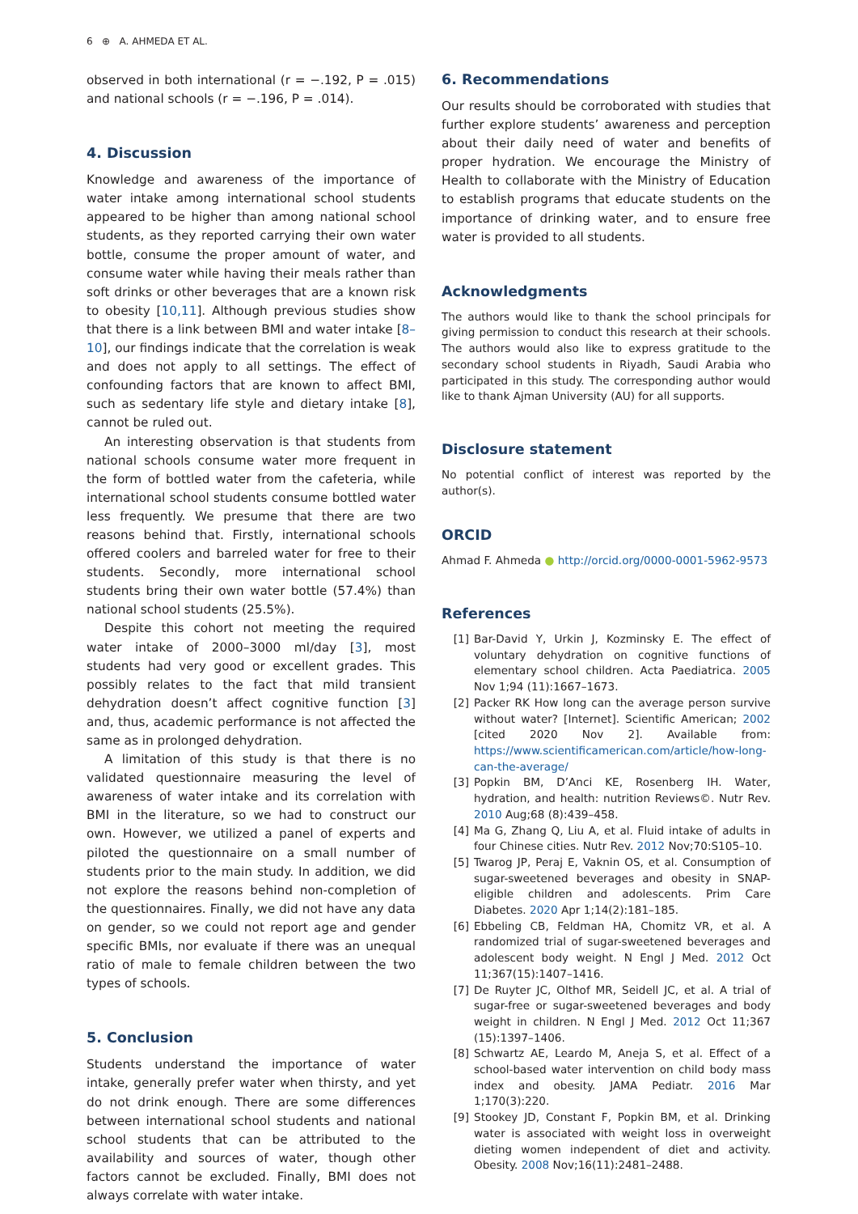6 ⊕ A. AHMEDA ET AL.
observed in both international (r = −.192, P = .015) and national schools (r = −.196, P = .014).
4. Discussion
Knowledge and awareness of the importance of water intake among international school students appeared to be higher than among national school students, as they reported carrying their own water bottle, consume the proper amount of water, and consume water while having their meals rather than soft drinks or other beverages that are a known risk to obesity [10,11]. Although previous studies show that there is a link between BMI and water intake [8–10], our findings indicate that the correlation is weak and does not apply to all settings. The effect of confounding factors that are known to affect BMI, such as sedentary life style and dietary intake [8], cannot be ruled out.
An interesting observation is that students from national schools consume water more frequent in the form of bottled water from the cafeteria, while international school students consume bottled water less frequently. We presume that there are two reasons behind that. Firstly, international schools offered coolers and barreled water for free to their students. Secondly, more international school students bring their own water bottle (57.4%) than national school students (25.5%).
Despite this cohort not meeting the required water intake of 2000–3000 ml/day [3], most students had very good or excellent grades. This possibly relates to the fact that mild transient dehydration doesn’t affect cognitive function [3] and, thus, academic performance is not affected the same as in prolonged dehydration.
A limitation of this study is that there is no validated questionnaire measuring the level of awareness of water intake and its correlation with BMI in the literature, so we had to construct our own. However, we utilized a panel of experts and piloted the questionnaire on a small number of students prior to the main study. In addition, we did not explore the reasons behind non-completion of the questionnaires. Finally, we did not have any data on gender, so we could not report age and gender specific BMIs, nor evaluate if there was an unequal ratio of male to female children between the two types of schools.
5. Conclusion
Students understand the importance of water intake, generally prefer water when thirsty, and yet do not drink enough. There are some differences between international school students and national school students that can be attributed to the availability and sources of water, though other factors cannot be excluded. Finally, BMI does not always correlate with water intake.
6. Recommendations
Our results should be corroborated with studies that further explore students’ awareness and perception about their daily need of water and benefits of proper hydration. We encourage the Ministry of Health to collaborate with the Ministry of Education to establish programs that educate students on the importance of drinking water, and to ensure free water is provided to all students.
Acknowledgments
The authors would like to thank the school principals for giving permission to conduct this research at their schools. The authors would also like to express gratitude to the secondary school students in Riyadh, Saudi Arabia who participated in this study. The corresponding author would like to thank Ajman University (AU) for all supports.
Disclosure statement
No potential conflict of interest was reported by the author(s).
ORCID
Ahmad F. Ahmeda ● http://orcid.org/0000-0001-5962-9573
References
[1] Bar-David Y, Urkin J, Kozminsky E. The effect of voluntary dehydration on cognitive functions of elementary school children. Acta Paediatrica. 2005 Nov 1;94 (11):1667–1673.
[2] Packer RK How long can the average person survive without water? [Internet]. Scientific American; 2002 [cited 2020 Nov 2]. Available from: https://www.scientificamerican.com/article/how-long-can-the-average/
[3] Popkin BM, D’Anci KE, Rosenberg IH. Water, hydration, and health: nutrition Reviews©. Nutr Rev. 2010 Aug;68 (8):439–458.
[4] Ma G, Zhang Q, Liu A, et al. Fluid intake of adults in four Chinese cities. Nutr Rev. 2012 Nov;70:S105–10.
[5] Twarog JP, Peraj E, Vaknin OS, et al. Consumption of sugar-sweetened beverages and obesity in SNAP-eligible children and adolescents. Prim Care Diabetes. 2020 Apr 1;14(2):181–185.
[6] Ebbeling CB, Feldman HA, Chomitz VR, et al. A randomized trial of sugar-sweetened beverages and adolescent body weight. N Engl J Med. 2012 Oct 11;367(15):1407–1416.
[7] De Ruyter JC, Olthof MR, Seidell JC, et al. A trial of sugar-free or sugar-sweetened beverages and body weight in children. N Engl J Med. 2012 Oct 11;367 (15):1397–1406.
[8] Schwartz AE, Leardo M, Aneja S, et al. Effect of a school-based water intervention on child body mass index and obesity. JAMA Pediatr. 2016 Mar 1;170(3):220.
[9] Stookey JD, Constant F, Popkin BM, et al. Drinking water is associated with weight loss in overweight dieting women independent of diet and activity. Obesity. 2008 Nov;16(11):2481–2488.